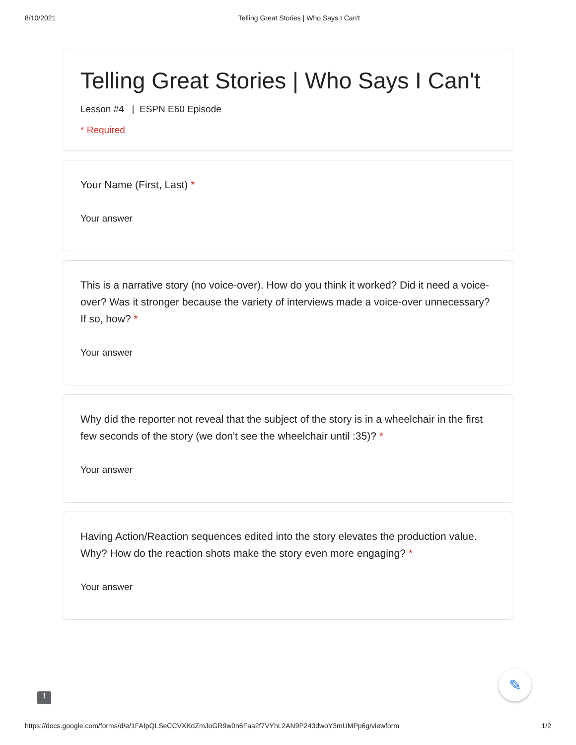8/10/2021 Telling Great Stories | Who Says I Can't
Telling Great Stories | Who Says I Can't
Lesson #4 | ESPN E60 Episode
* Required
Your Name (First, Last) *
Your answer
This is a narrative story (no voice-over). How do you think it worked? Did it need a voice-over? Was it stronger because the variety of interviews made a voice-over unnecessary? If so, how? *
Your answer
Why did the reporter not reveal that the subject of the story is in a wheelchair in the first few seconds of the story (we don't see the wheelchair until :35)? *
Your answer
Having Action/Reaction sequences edited into the story elevates the production value. Why? How do the reaction shots make the story even more engaging? *
Your answer
✎
!
https://docs.google.com/forms/d/e/1FAIpQLSeCCVXKdZmJoGR9w0n6Faa2f7VYhL2AN9P243dwoY3mUMPp6g/viewform 1/2